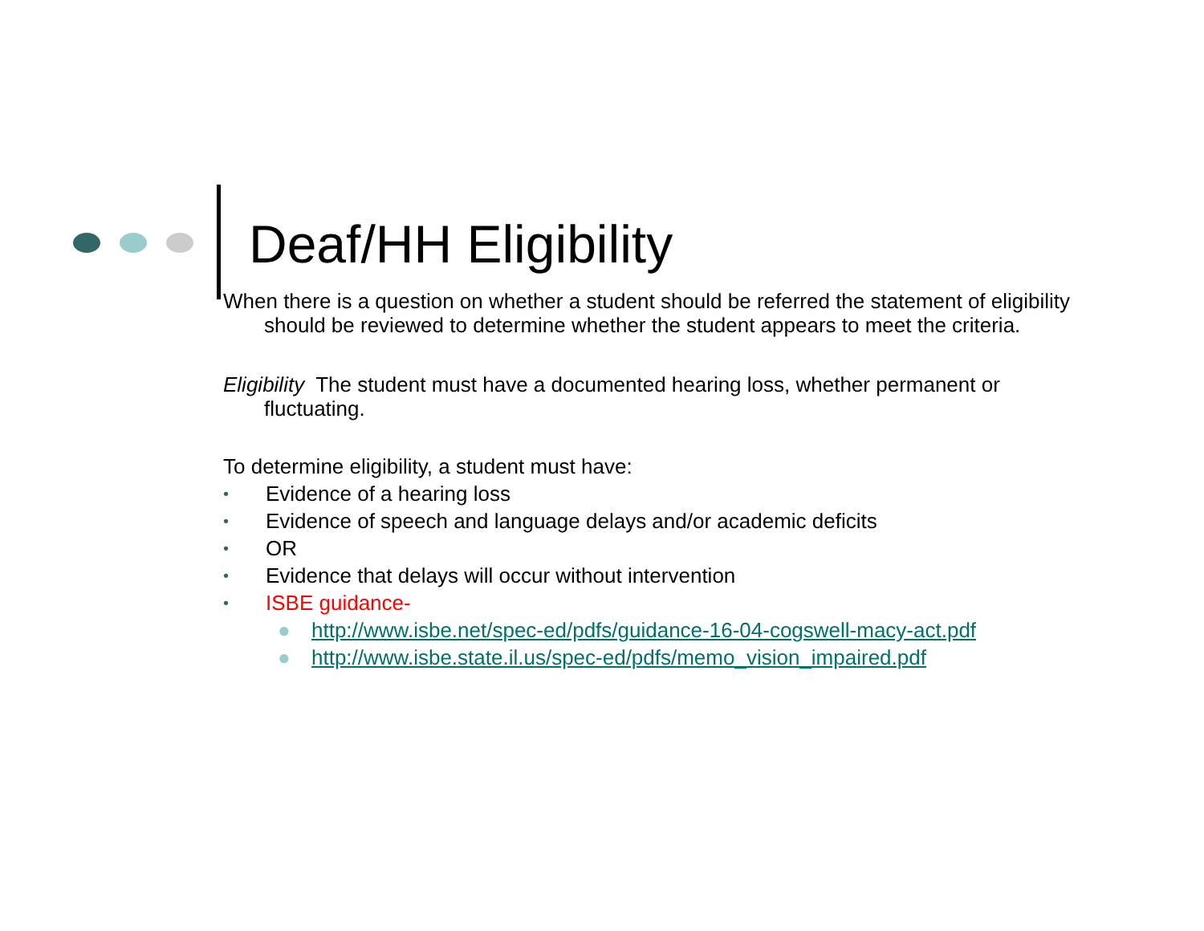Deaf/HH Eligibility
When there is a question on whether a student should be referred the statement of eligibility should be reviewed to determine whether the student appears to meet the criteria.
Eligibility The student must have a documented hearing loss, whether permanent or fluctuating.
To determine eligibility, a student must have:
• Evidence of a hearing loss
• Evidence of speech and language delays and/or academic deficits
• OR
• Evidence that delays will occur without intervention
• ISBE guidance-
● http://www.isbe.net/spec-ed/pdfs/guidance-16-04-cogswell-macy-act.pdf
● http://www.isbe.state.il.us/spec-ed/pdfs/memo_vision_impaired.pdf